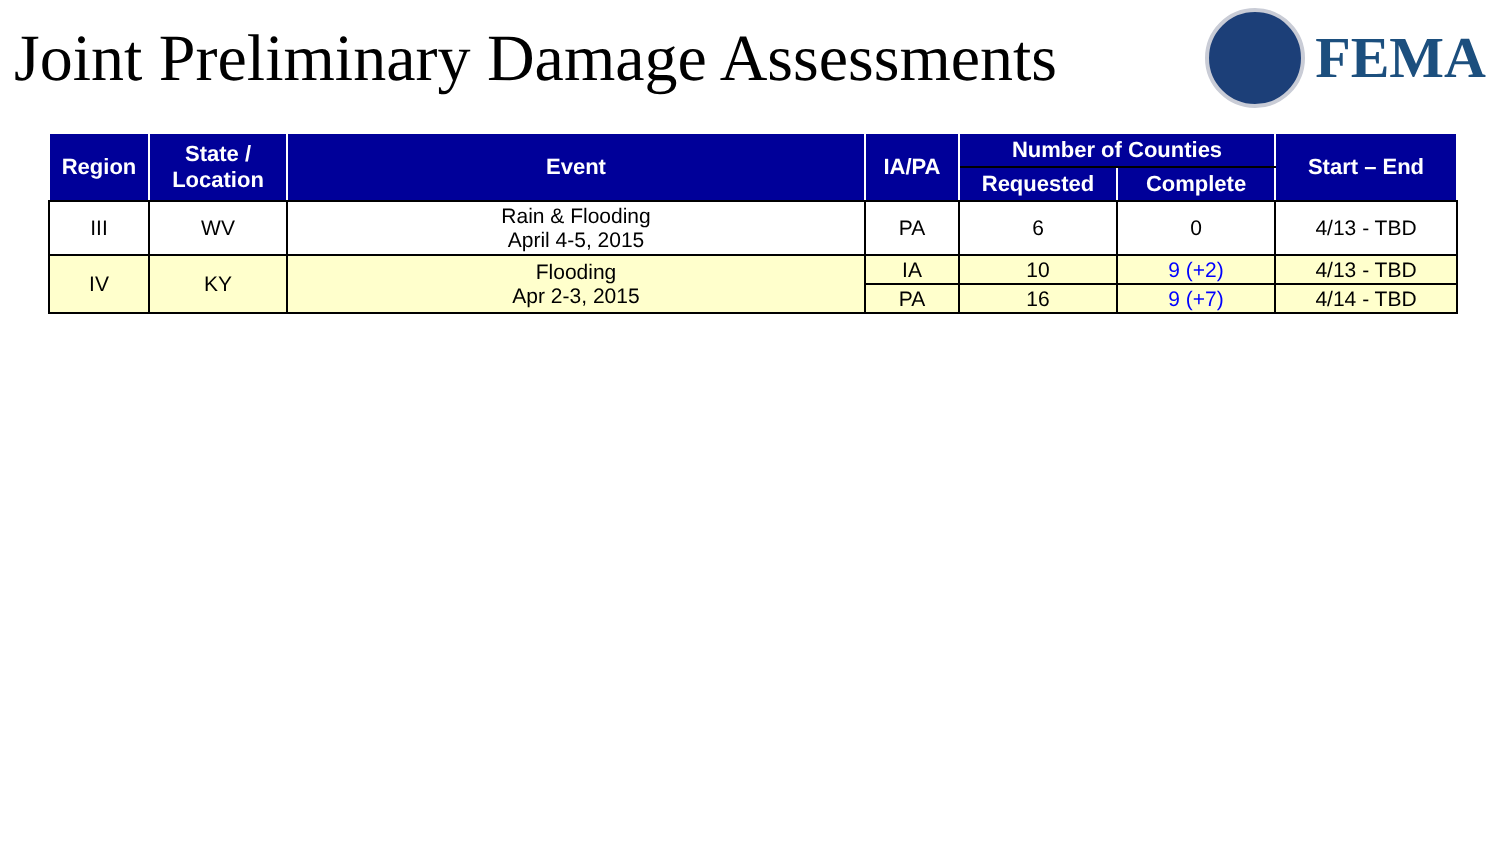Joint Preliminary Damage Assessments
FEMA
| Region | State / Location | Event | IA/PA | Number of Counties | | Start – End |
| --- | --- | --- | --- | --- | --- | --- |
| | | | | Requested | Complete | |
| III | WV | Rain & Flooding April 4-5, 2015 | PA | 6 | 0 | 4/13 - TBD |
| IV | KY | Flooding Apr 2-3, 2015 | IA | 10 | 9 (+2) | 4/13 - TBD |
| | | | PA | 16 | 9 (+7) | 4/14 - TBD |